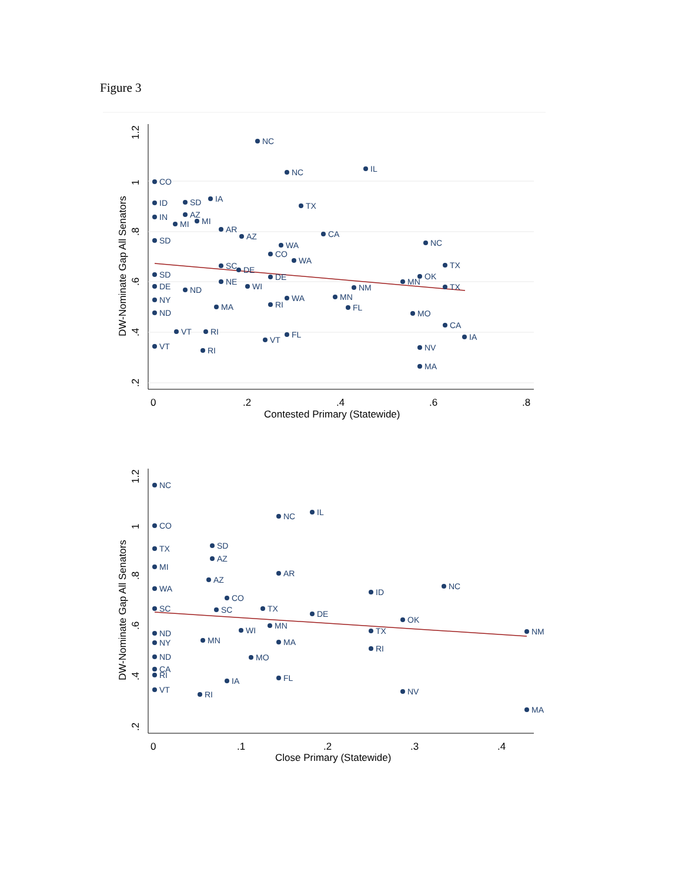Figure 3
0
.2
.4
.6
.8
Contested Primary (Statewide)
DW-Nominate Gap All Senators
1.2
1
.8
.6
.4
.2
NC
NC
IL
CO
ID
SD
IA
TX
IN
AZ
MI
MI
AR
AZ
CA
SD
WA
CO
NC
WA
SC
DE
TX
SD
DE
OK
NE
WI
MN
DE
ND
NM
TX
WA
MN
NY
RI
MA
FL
ND
MO
CA
VT
RI
FL
IA
VT
VT
NV
RI
MA
0
.1
.2
.3
.4
Close Primary (Statewide)
DW-Nominate Gap All Senators
1.2
1
.8
.6
.4
.2
NC
NC
IL
CO
TX
SD
AZ
MI
AR
AZ
WA
ID
NC
CO
SC
SC
TX
DE
OK
MN
WI
TX
NM
ND
MN
MA
NY
RI
ND
MO
CA
RI
FL
IA
VT
NV
RI
MA